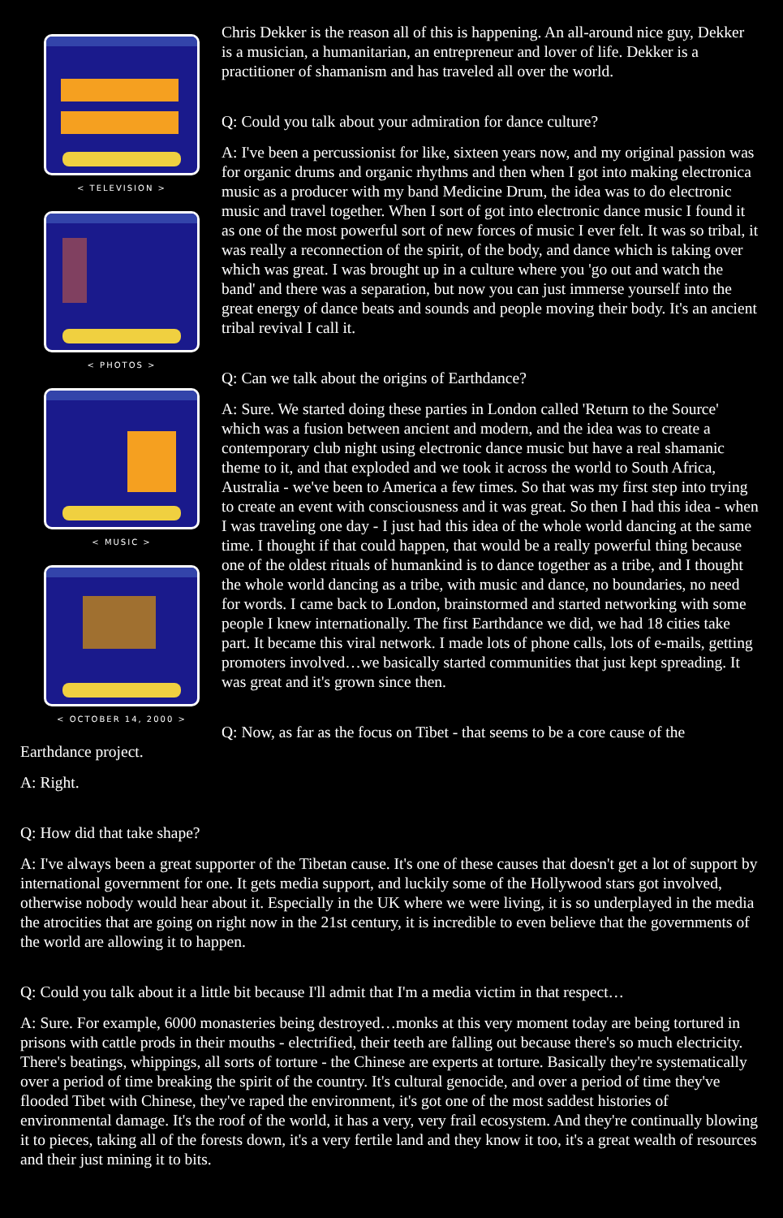< TELEVISION >
< PHOTOS >
< MUSIC >
< OCTOBER 14, 2000 >
Chris Dekker is the reason all of this is happening. An all-around nice guy, Dekker is a musician, a humanitarian, an entrepreneur and lover of life. Dekker is a practitioner of shamanism and has traveled all over the world.
Q: Could you talk about your admiration for dance culture?
A: I've been a percussionist for like, sixteen years now, and my original passion was for organic drums and organic rhythms and then when I got into making electronica music as a producer with my band Medicine Drum, the idea was to do electronic music and travel together. When I sort of got into electronic dance music I found it as one of the most powerful sort of new forces of music I ever felt. It was so tribal, it was really a reconnection of the spirit, of the body, and dance which is taking over which was great. I was brought up in a culture where you 'go out and watch the band' and there was a separation, but now you can just immerse yourself into the great energy of dance beats and sounds and people moving their body. It's an ancient tribal revival I call it.
Q: Can we talk about the origins of Earthdance?
A: Sure. We started doing these parties in London called 'Return to the Source' which was a fusion between ancient and modern, and the idea was to create a contemporary club night using electronic dance music but have a real shamanic theme to it, and that exploded and we took it across the world to South Africa, Australia - we've been to America a few times. So that was my first step into trying to create an event with consciousness and it was great. So then I had this idea - when I was traveling one day - I just had this idea of the whole world dancing at the same time. I thought if that could happen, that would be a really powerful thing because one of the oldest rituals of humankind is to dance together as a tribe, and I thought the whole world dancing as a tribe, with music and dance, no boundaries, no need for words. I came back to London, brainstormed and started networking with some people I knew internationally. The first Earthdance we did, we had 18 cities take part. It became this viral network. I made lots of phone calls, lots of e-mails, getting promoters involved…we basically started communities that just kept spreading. It was great and it's grown since then.
Q: Now, as far as the focus on Tibet - that seems to be a core cause of the Earthdance project.
A: Right.
Q: How did that take shape?
A: I've always been a great supporter of the Tibetan cause. It's one of these causes that doesn't get a lot of support by international government for one. It gets media support, and luckily some of the Hollywood stars got involved, otherwise nobody would hear about it. Especially in the UK where we were living, it is so underplayed in the media the atrocities that are going on right now in the 21st century, it is incredible to even believe that the governments of the world are allowing it to happen.
Q: Could you talk about it a little bit because I'll admit that I'm a media victim in that respect…
A: Sure. For example, 6000 monasteries being destroyed…monks at this very moment today are being tortured in prisons with cattle prods in their mouths - electrified, their teeth are falling out because there's so much electricity. There's beatings, whippings, all sorts of torture - the Chinese are experts at torture. Basically they're systematically over a period of time breaking the spirit of the country. It's cultural genocide, and over a period of time they've flooded Tibet with Chinese, they've raped the environment, it's got one of the most saddest histories of environmental damage. It's the roof of the world, it has a very, very frail ecosystem. And they're continually blowing it to pieces, taking all of the forests down, it's a very fertile land and they know it too, it's a great wealth of resources and their just mining it to bits.